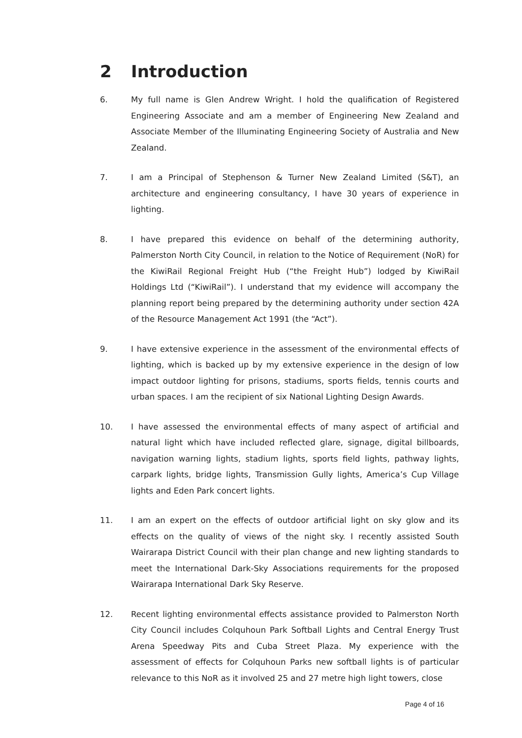2 Introduction
6. My full name is Glen Andrew Wright. I hold the qualification of Registered Engineering Associate and am a member of Engineering New Zealand and Associate Member of the Illuminating Engineering Society of Australia and New Zealand.
7. I am a Principal of Stephenson & Turner New Zealand Limited (S&T), an architecture and engineering consultancy, I have 30 years of experience in lighting.
8. I have prepared this evidence on behalf of the determining authority, Palmerston North City Council, in relation to the Notice of Requirement (NoR) for the KiwiRail Regional Freight Hub (“the Freight Hub”) lodged by KiwiRail Holdings Ltd (“KiwiRail”). I understand that my evidence will accompany the planning report being prepared by the determining authority under section 42A of the Resource Management Act 1991 (the “Act”).
9. I have extensive experience in the assessment of the environmental effects of lighting, which is backed up by my extensive experience in the design of low impact outdoor lighting for prisons, stadiums, sports fields, tennis courts and urban spaces. I am the recipient of six National Lighting Design Awards.
10. I have assessed the environmental effects of many aspect of artificial and natural light which have included reflected glare, signage, digital billboards, navigation warning lights, stadium lights, sports field lights, pathway lights, carpark lights, bridge lights, Transmission Gully lights, America’s Cup Village lights and Eden Park concert lights.
11. I am an expert on the effects of outdoor artificial light on sky glow and its effects on the quality of views of the night sky. I recently assisted South Wairarapa District Council with their plan change and new lighting standards to meet the International Dark-Sky Associations requirements for the proposed Wairarapa International Dark Sky Reserve.
12. Recent lighting environmental effects assistance provided to Palmerston North City Council includes Colquhoun Park Softball Lights and Central Energy Trust Arena Speedway Pits and Cuba Street Plaza. My experience with the assessment of effects for Colquhoun Parks new softball lights is of particular relevance to this NoR as it involved 25 and 27 metre high light towers, close
Page 4 of 16